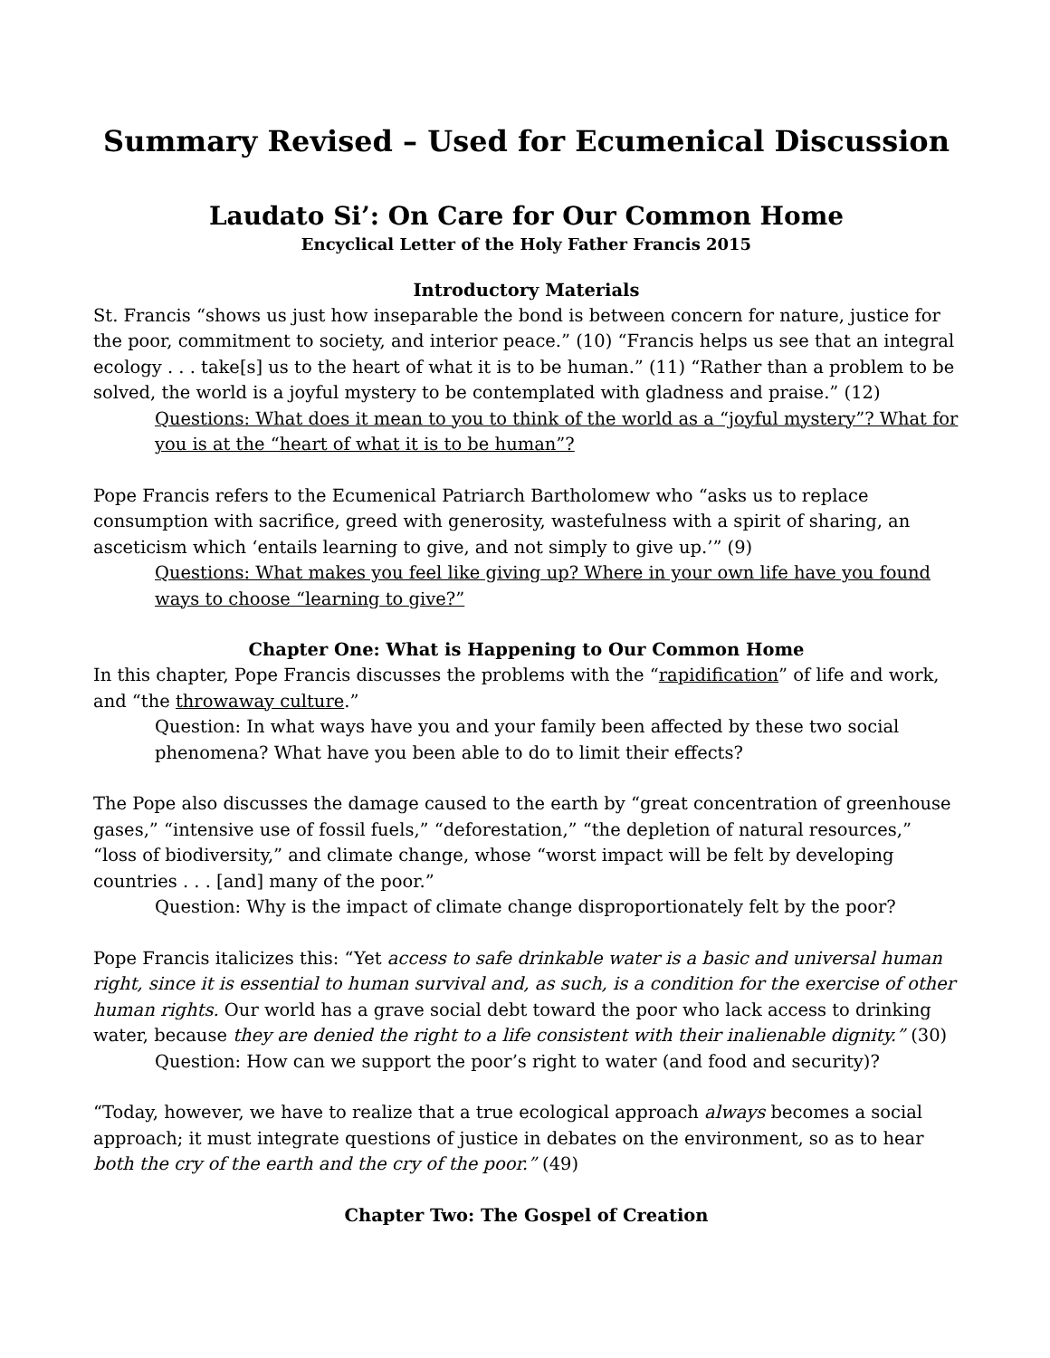Summary Revised – Used for Ecumenical Discussion
Laudato Si’: On Care for Our Common Home
Encyclical Letter of the Holy Father Francis 2015
Introductory Materials
St. Francis “shows us just how inseparable the bond is between concern for nature, justice for the poor, commitment to society, and interior peace.” (10) “Francis helps us see that an integral ecology . . . take[s] us to the heart of what it is to be human.” (11) “Rather than a problem to be solved, the world is a joyful mystery to be contemplated with gladness and praise.” (12)
Questions: What does it mean to you to think of the world as a “joyful mystery”? What for you is at the “heart of what it is to be human”?
Pope Francis refers to the Ecumenical Patriarch Bartholomew who “asks us to replace consumption with sacrifice, greed with generosity, wastefulness with a spirit of sharing, an asceticism which ‘entails learning to give, and not simply to give up.’” (9)
Questions: What makes you feel like giving up? Where in your own life have you found ways to choose “learning to give?”
Chapter One: What is Happening to Our Common Home
In this chapter, Pope Francis discusses the problems with the “rapidification” of life and work, and “the throwaway culture.”
Question: In what ways have you and your family been affected by these two social phenomena? What have you been able to do to limit their effects?
The Pope also discusses the damage caused to the earth by “great concentration of greenhouse gases,” “intensive use of fossil fuels,” “deforestation,” “the depletion of natural resources,” “loss of biodiversity,” and climate change, whose “worst impact will be felt by developing countries . . . [and] many of the poor.”
Question: Why is the impact of climate change disproportionately felt by the poor?
Pope Francis italicizes this: “Yet access to safe drinkable water is a basic and universal human right, since it is essential to human survival and, as such, is a condition for the exercise of other human rights. Our world has a grave social debt toward the poor who lack access to drinking water, because they are denied the right to a life consistent with their inalienable dignity.” (30)
Question: How can we support the poor’s right to water (and food and security)?
“Today, however, we have to realize that a true ecological approach always becomes a social approach; it must integrate questions of justice in debates on the environment, so as to hear both the cry of the earth and the cry of the poor.” (49)
Chapter Two: The Gospel of Creation